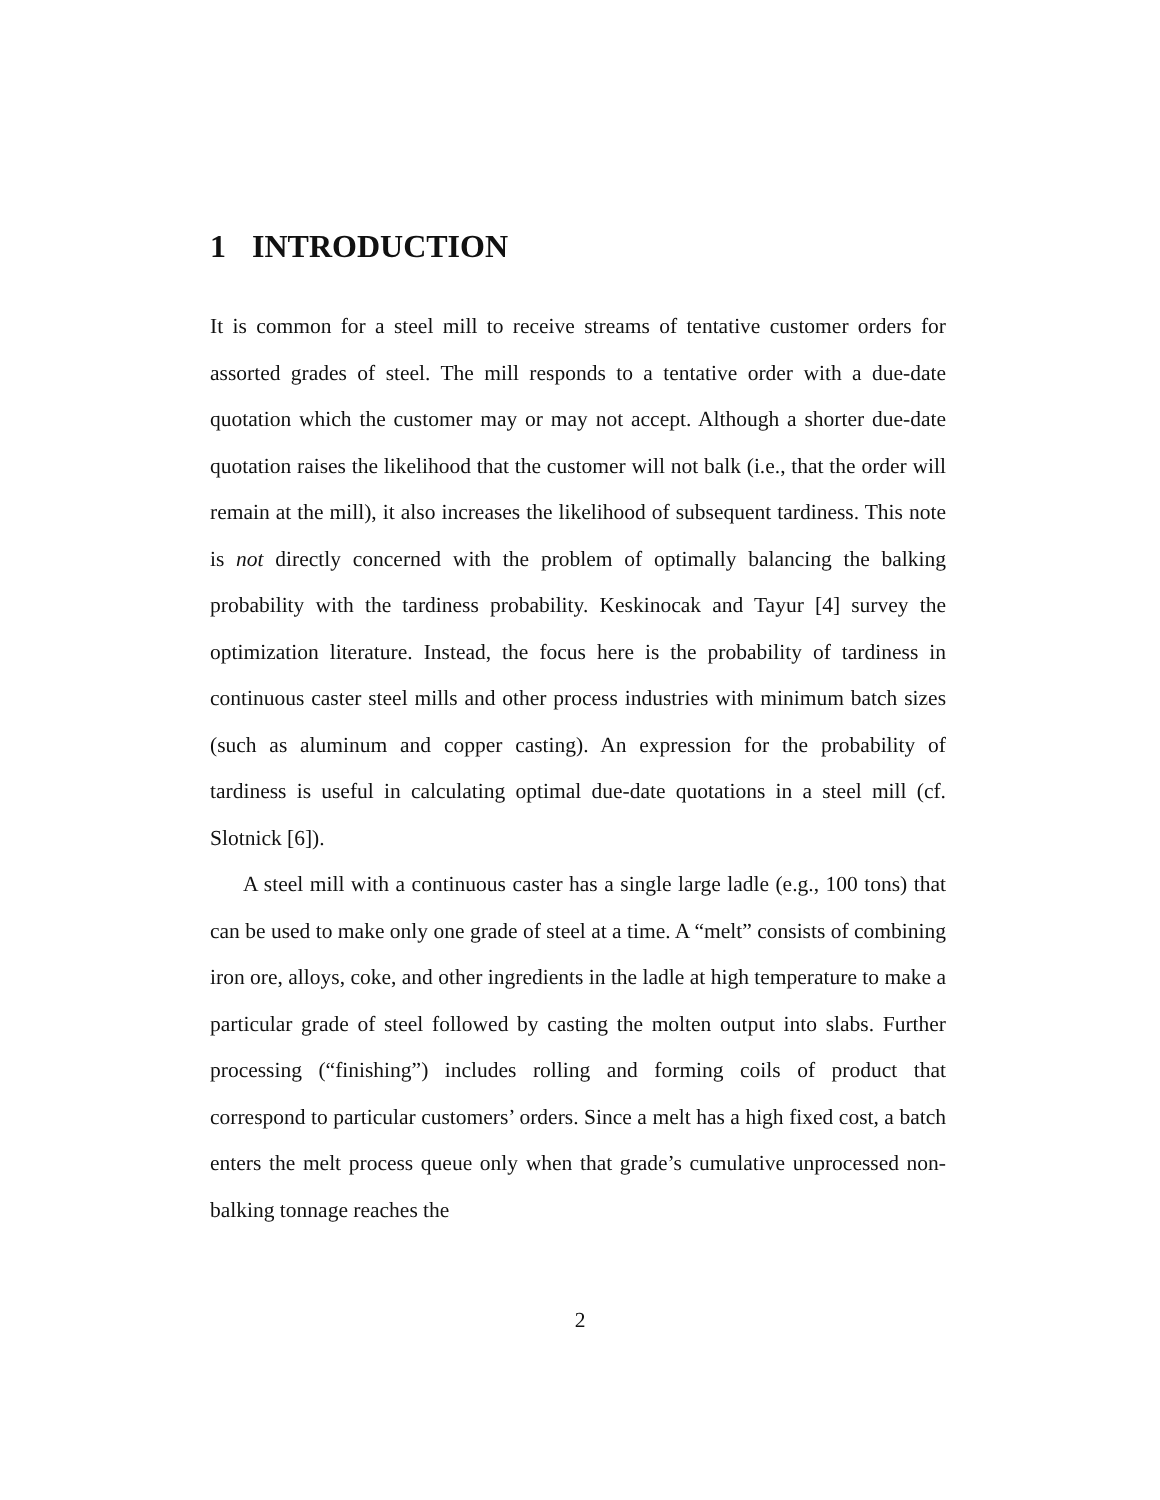1 INTRODUCTION
It is common for a steel mill to receive streams of tentative customer orders for assorted grades of steel. The mill responds to a tentative order with a due-date quotation which the customer may or may not accept. Although a shorter due-date quotation raises the likelihood that the customer will not balk (i.e., that the order will remain at the mill), it also increases the likelihood of subsequent tardiness. This note is not directly concerned with the problem of optimally balancing the balking probability with the tardiness probability. Keskinocak and Tayur [4] survey the optimization literature. Instead, the focus here is the probability of tardiness in continuous caster steel mills and other process industries with minimum batch sizes (such as aluminum and copper casting). An expression for the probability of tardiness is useful in calculating optimal due-date quotations in a steel mill (cf. Slotnick [6]).
A steel mill with a continuous caster has a single large ladle (e.g., 100 tons) that can be used to make only one grade of steel at a time. A “melt” consists of combining iron ore, alloys, coke, and other ingredients in the ladle at high temperature to make a particular grade of steel followed by casting the molten output into slabs. Further processing (“finishing”) includes rolling and forming coils of product that correspond to particular customers’ orders. Since a melt has a high fixed cost, a batch enters the melt process queue only when that grade’s cumulative unprocessed non-balking tonnage reaches the
2